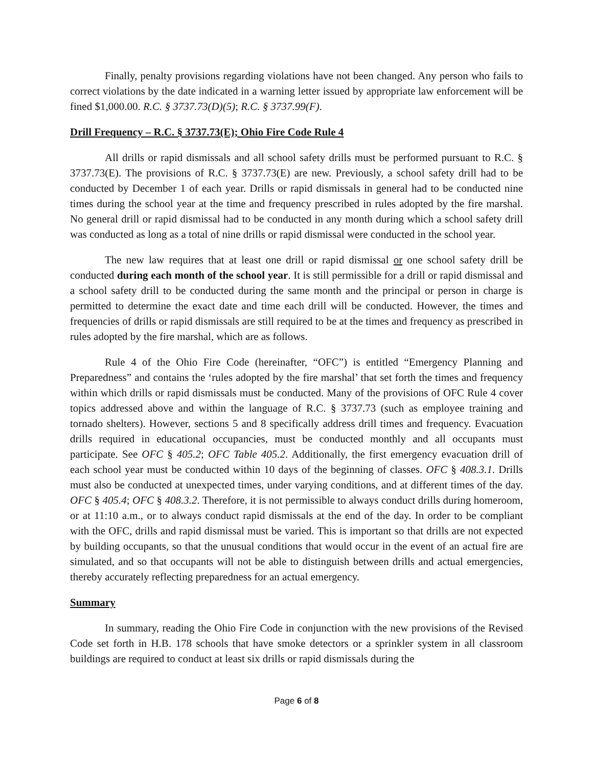Finally, penalty provisions regarding violations have not been changed. Any person who fails to correct violations by the date indicated in a warning letter issued by appropriate law enforcement will be fined $1,000.00. R.C. § 3737.73(D)(5); R.C. § 3737.99(F).
Drill Frequency – R.C. § 3737.73(E); Ohio Fire Code Rule 4
All drills or rapid dismissals and all school safety drills must be performed pursuant to R.C. § 3737.73(E). The provisions of R.C. § 3737.73(E) are new. Previously, a school safety drill had to be conducted by December 1 of each year. Drills or rapid dismissals in general had to be conducted nine times during the school year at the time and frequency prescribed in rules adopted by the fire marshal. No general drill or rapid dismissal had to be conducted in any month during which a school safety drill was conducted as long as a total of nine drills or rapid dismissal were conducted in the school year.
The new law requires that at least one drill or rapid dismissal or one school safety drill be conducted during each month of the school year. It is still permissible for a drill or rapid dismissal and a school safety drill to be conducted during the same month and the principal or person in charge is permitted to determine the exact date and time each drill will be conducted. However, the times and frequencies of drills or rapid dismissals are still required to be at the times and frequency as prescribed in rules adopted by the fire marshal, which are as follows.
Rule 4 of the Ohio Fire Code (hereinafter, “OFC”) is entitled “Emergency Planning and Preparedness” and contains the ‘rules adopted by the fire marshal’ that set forth the times and frequency within which drills or rapid dismissals must be conducted. Many of the provisions of OFC Rule 4 cover topics addressed above and within the language of R.C. § 3737.73 (such as employee training and tornado shelters). However, sections 5 and 8 specifically address drill times and frequency. Evacuation drills required in educational occupancies, must be conducted monthly and all occupants must participate. See OFC § 405.2; OFC Table 405.2. Additionally, the first emergency evacuation drill of each school year must be conducted within 10 days of the beginning of classes. OFC § 408.3.1. Drills must also be conducted at unexpected times, under varying conditions, and at different times of the day. OFC § 405.4; OFC § 408.3.2. Therefore, it is not permissible to always conduct drills during homeroom, or at 11:10 a.m., or to always conduct rapid dismissals at the end of the day. In order to be compliant with the OFC, drills and rapid dismissal must be varied. This is important so that drills are not expected by building occupants, so that the unusual conditions that would occur in the event of an actual fire are simulated, and so that occupants will not be able to distinguish between drills and actual emergencies, thereby accurately reflecting preparedness for an actual emergency.
Summary
In summary, reading the Ohio Fire Code in conjunction with the new provisions of the Revised Code set forth in H.B. 178 schools that have smoke detectors or a sprinkler system in all classroom buildings are required to conduct at least six drills or rapid dismissals during the
Page 6 of 8